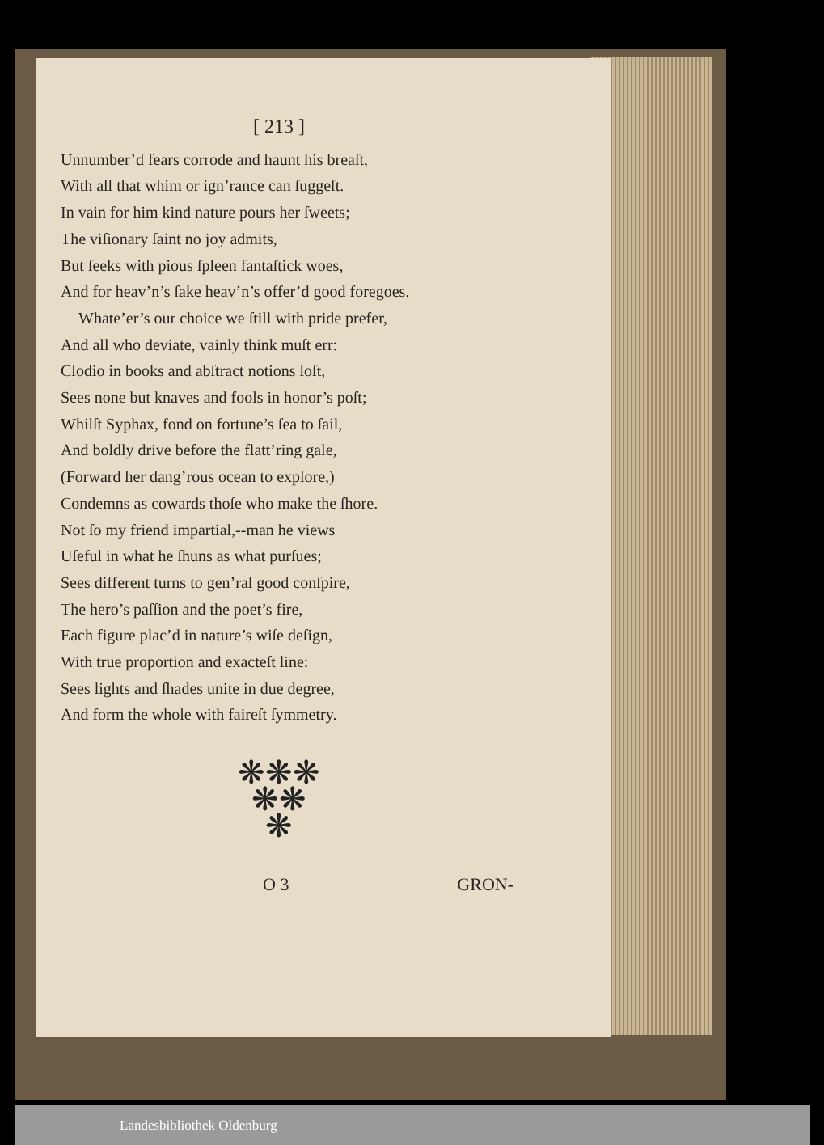[ 213 ]
Unnumber’d fears corrode and haunt his breaſt,
With all that whim or ign’rance can ſuggeſt.
In vain for him kind nature pours her ſweets;
The viſionary ſaint no joy admits,
But ſeeks with pious ſpleen fantaſtick woes,
And for heav’n’s ſake heav’n’s offer’d good foregoes.
Whate’er’s our choice we ſtill with pride prefer,
And all who deviate, vainly think muſt err:
Clodio in books and abſtract notions loſt,
Sees none but knaves and fools in honor’s poſt;
Whilſt Syphax, fond on fortune’s ſea to ſail,
And boldly drive before the flatt’ring gale,
(Forward her dang’rous ocean to explore,)
Condemns as cowards thoſe who make the ſhore.
Not ſo my friend impartial,--man he views
Uſeful in what he ſhuns as what purſues;
Sees different turns to gen’ral good conſpire,
The hero’s paſſion and the poet’s fire,
Each figure plac’d in nature’s wiſe deſign,
With true proportion and exacteſt line:
Sees lights and ſhades unite in due degree,
And form the whole with faireſt ſymmetry.
❋❋❋
❋❋
❋
O 3 GRON-
Landesbibliothek Oldenburg